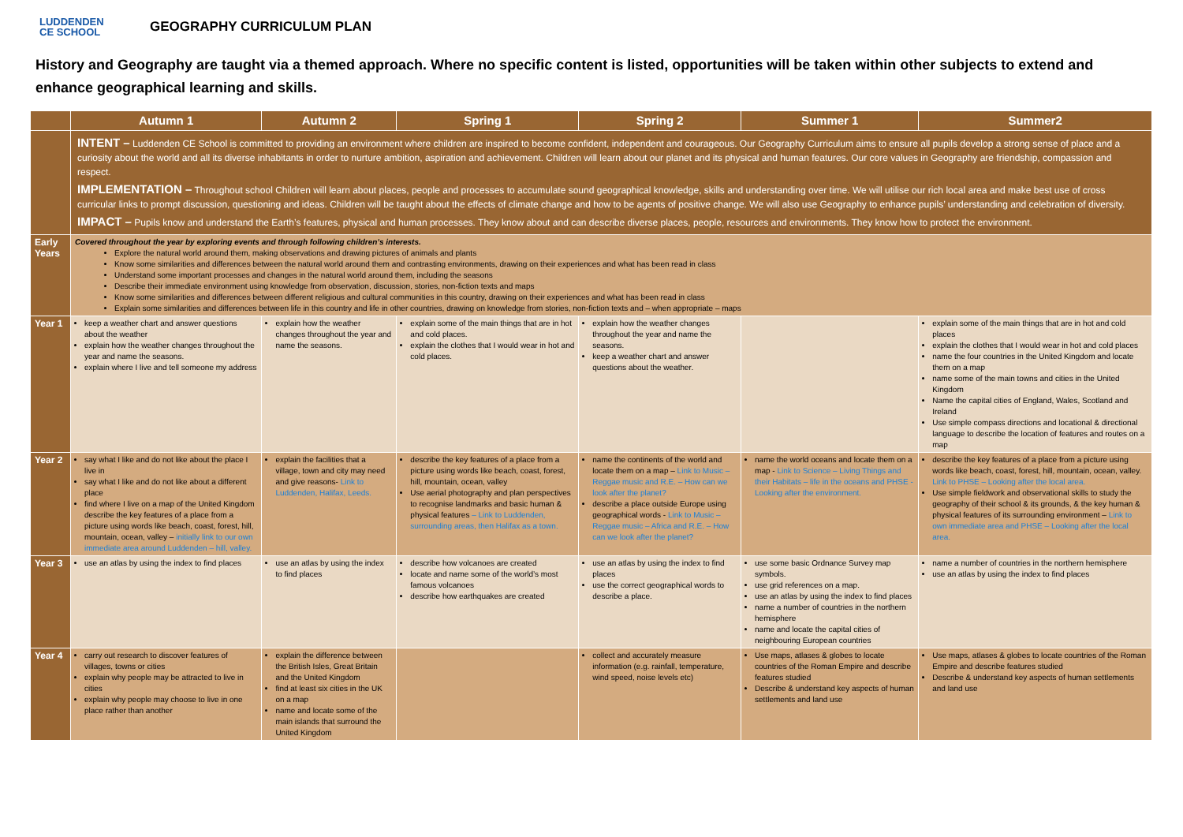LUDDENDEN
CE SCHOOL
GEOGRAPHY CURRICULUM PLAN
History and Geography are taught via a themed approach. Where no specific content is listed, opportunities will be taken within other subjects to extend and enhance geographical learning and skills.
| | Autumn 1 | Autumn 2 | Spring 1 | Spring 2 | Summer 1 | Summer2 |
| --- | --- | --- | --- | --- | --- | --- |
| | INTENT – Luddenden CE School is committed to providing an environment where children are inspired to become confident, independent and courageous. Our Geography Curriculum aims to ensure all pupils develop a strong sense of place and a curiosity about the world and all its diverse inhabitants in order to nurture ambition, aspiration and achievement. Children will learn about our planet and its physical and human features. Our core values in Geography are friendship, compassion and respect. IMPLEMENTATION – Throughout school Children will learn about places, people and processes to accumulate sound geographical knowledge, skills and understanding over time. We will utilise our rich local area and make best use of cross curricular links to prompt discussion, questioning and ideas. Children will be taught about the effects of climate change and how to be agents of positive change. We will also use Geography to enhance pupils’ understanding and celebration of diversity. IMPACT – Pupils know and understand the Earth’s features, physical and human processes. They know about and can describe diverse places, people, resources and environments. They know how to protect the environment. | | | | | |
| Early Years | Covered throughout the year by exploring events and through following children’s interests. Explore the natural world around them, making observations and drawing pictures of animals and plants Know some similarities and differences between the natural world around them and contrasting environments, drawing on their experiences and what has been read in class Understand some important processes and changes in the natural world around them, including the seasons Describe their immediate environment using knowledge from observation, discussion, stories, non-fiction texts and maps Know some similarities and differences between different religious and cultural communities in this country, drawing on their experiences and what has been read in class Explain some similarities and differences between life in this country and life in other countries, drawing on knowledge from stories, non-fiction texts and – when appropriate – maps | | | | | |
| Year 1 | keep a weather chart and answer questions about the weather explain how the weather changes throughout the year and name the seasons. explain where I live and tell someone my address | explain how the weather changes throughout the year and name the seasons. | explain some of the main things that are in hot and cold places. explain the clothes that I would wear in hot and cold places. | explain how the weather changes throughout the year and name the seasons. keep a weather chart and answer questions about the weather. | | explain some of the main things that are in hot and cold places explain the clothes that I would wear in hot and cold places name the four countries in the United Kingdom and locate them on a map name some of the main towns and cities in the United Kingdom Name the capital cities of England, Wales, Scotland and Ireland Use simple compass directions and locational & directional language to describe the location of features and routes on a map |
| Year 2 | say what I like and do not like about the place I live in say what I like and do not like about a different place find where I live on a map of the United Kingdom describe the key features of a place from a picture using words like beach, coast, forest, hill, mountain, ocean, valley – initially link to our own immediate area around Luddenden – hill, valley. | explain the facilities that a village, town and city may need and give reasons- Link to Luddenden, Halifax, Leeds. | describe the key features of a place from a picture using words like beach, coast, forest, hill, mountain, ocean, valley Use aerial photography and plan perspectives to recognise landmarks and basic human & physical features – Link to Luddenden, surrounding areas, then Halifax as a town. | name the continents of the world and locate them on a map – Link to Music – Reggae music and R.E. – How can we look after the planet? describe a place outside Europe using geographical words - Link to Music – Reggae music – Africa and R.E. – How can we look after the planet? | name the world oceans and locate them on a map - Link to Science – Living Things and their Habitats – life in the oceans and PHSE - Looking after the environment. | describe the key features of a place from a picture using words like beach, coast, forest, hill, mountain, ocean, valley. Link to PHSE – Looking after the local area. Use simple fieldwork and observational skills to study the geography of their school & its grounds, & the key human & physical features of its surrounding environment – Link to own immediate area and PHSE – Looking after the local area. |
| Year 3 | use an atlas by using the index to find places | use an atlas by using the index to find places | describe how volcanoes are created locate and name some of the world’s most famous volcanoes describe how earthquakes are created | use an atlas by using the index to find places use the correct geographical words to describe a place. | use some basic Ordnance Survey map symbols. use grid references on a map. use an atlas by using the index to find places name a number of countries in the northern hemisphere name and locate the capital cities of neighbouring European countries | name a number of countries in the northern hemisphere use an atlas by using the index to find places |
| Year 4 | carry out research to discover features of villages, towns or cities explain why people may be attracted to live in cities explain why people may choose to live in one place rather than another | explain the difference between the British Isles, Great Britain and the United Kingdom find at least six cities in the UK on a map name and locate some of the main islands that surround the United Kingdom | | collect and accurately measure information (e.g. rainfall, temperature, wind speed, noise levels etc) | Use maps, atlases & globes to locate countries of the Roman Empire and describe features studied Describe & understand key aspects of human settlements and land use | Use maps, atlases & globes to locate countries of the Roman Empire and describe features studied Describe & understand key aspects of human settlements and land use |